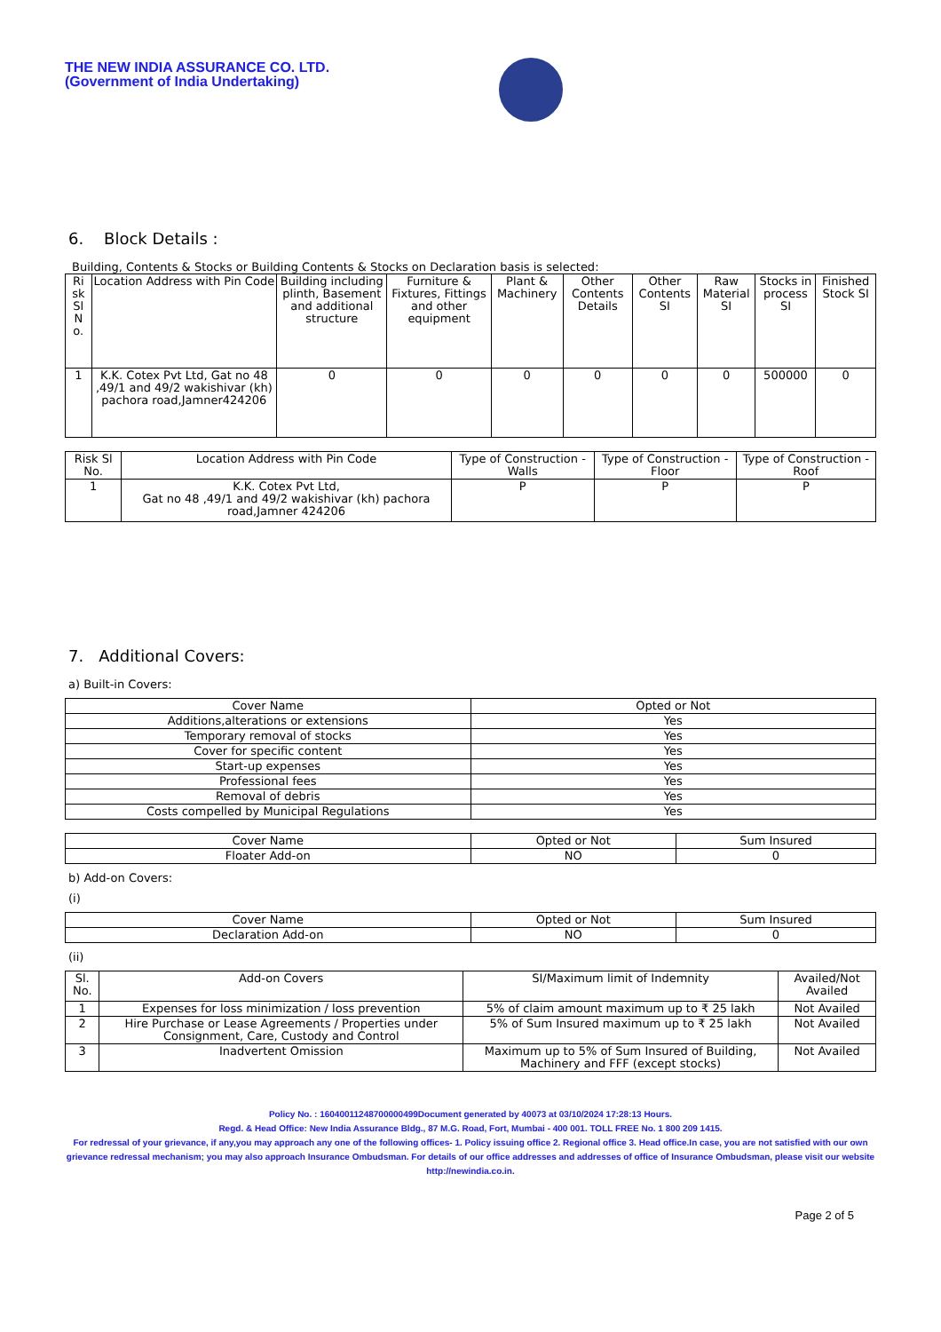THE NEW INDIA ASSURANCE CO. LTD.
(Government of India Undertaking)
6. Block Details :
Building, Contents & Stocks or Building Contents & Stocks on Declaration basis is selected:
| Ri sk Sl N o. | Location Address with Pin Code | Building including plinth, Basement and additional structure | Furniture & Fixtures, Fittings and other equipment | Plant & Machinery | Other Contents Details | Other Contents SI | Raw Material SI | Stocks in process SI | Finished Stock SI |
| --- | --- | --- | --- | --- | --- | --- | --- | --- | --- |
| 1 | K.K. Cotex Pvt Ltd, Gat no 48 ,49/1 and 49/2 wakishivar (kh) pachora road,Jamner424206 | 0 | 0 | 0 | 0 | 0 | 0 | 500000 | 0 |
| Risk Sl No. | Location Address with Pin Code | Type of Construction - Walls | Type of Construction - Floor | Type of Construction - Roof |
| --- | --- | --- | --- | --- |
| 1 | K.K. Cotex Pvt Ltd, Gat no 48 ,49/1 and 49/2 wakishivar (kh) pachora road,Jamner 424206 | P | P | P |
7. Additional Covers:
a) Built-in Covers:
| Cover Name | Opted or Not |
| --- | --- |
| Additions,alterations or extensions | Yes |
| Temporary removal of stocks | Yes |
| Cover for specific content | Yes |
| Start-up expenses | Yes |
| Professional fees | Yes |
| Removal of debris | Yes |
| Costs compelled by Municipal Regulations | Yes |
| Cover Name | Opted or Not | Sum Insured |
| --- | --- | --- |
| Floater Add-on | NO | 0 |
b) Add-on Covers:
(i)
| Cover Name | Opted or Not | Sum Insured |
| --- | --- | --- |
| Declaration Add-on | NO | 0 |
(ii)
| Sl. No. | Add-on Covers | SI/Maximum limit of Indemnity | Availed/Not Availed |
| --- | --- | --- | --- |
| 1 | Expenses for loss minimization / loss prevention | 5% of claim amount maximum up to ₹ 25 lakh | Not Availed |
| 2 | Hire Purchase or Lease Agreements / Properties under Consignment, Care, Custody and Control | 5% of Sum Insured maximum up to ₹ 25 lakh | Not Availed |
| 3 | Inadvertent Omission | Maximum up to 5% of Sum Insured of Building, Machinery and FFF (except stocks) | Not Availed |
Policy No. : 16040011248700000499Document generated by 40073 at 03/10/2024 17:28:13 Hours.
Regd. & Head Office: New India Assurance Bldg., 87 M.G. Road, Fort, Mumbai - 400 001. TOLL FREE No. 1 800 209 1415.
For redressal of your grievance, if any,you may approach any one of the following offices- 1. Policy issuing office 2. Regional office 3. Head office.In case, you are not satisfied with our own grievance redressal mechanism; you may also approach Insurance Ombudsman. For details of our office addresses and addresses of office of Insurance Ombudsman, please visit our website http://newindia.co.in.
Page 2 of 5